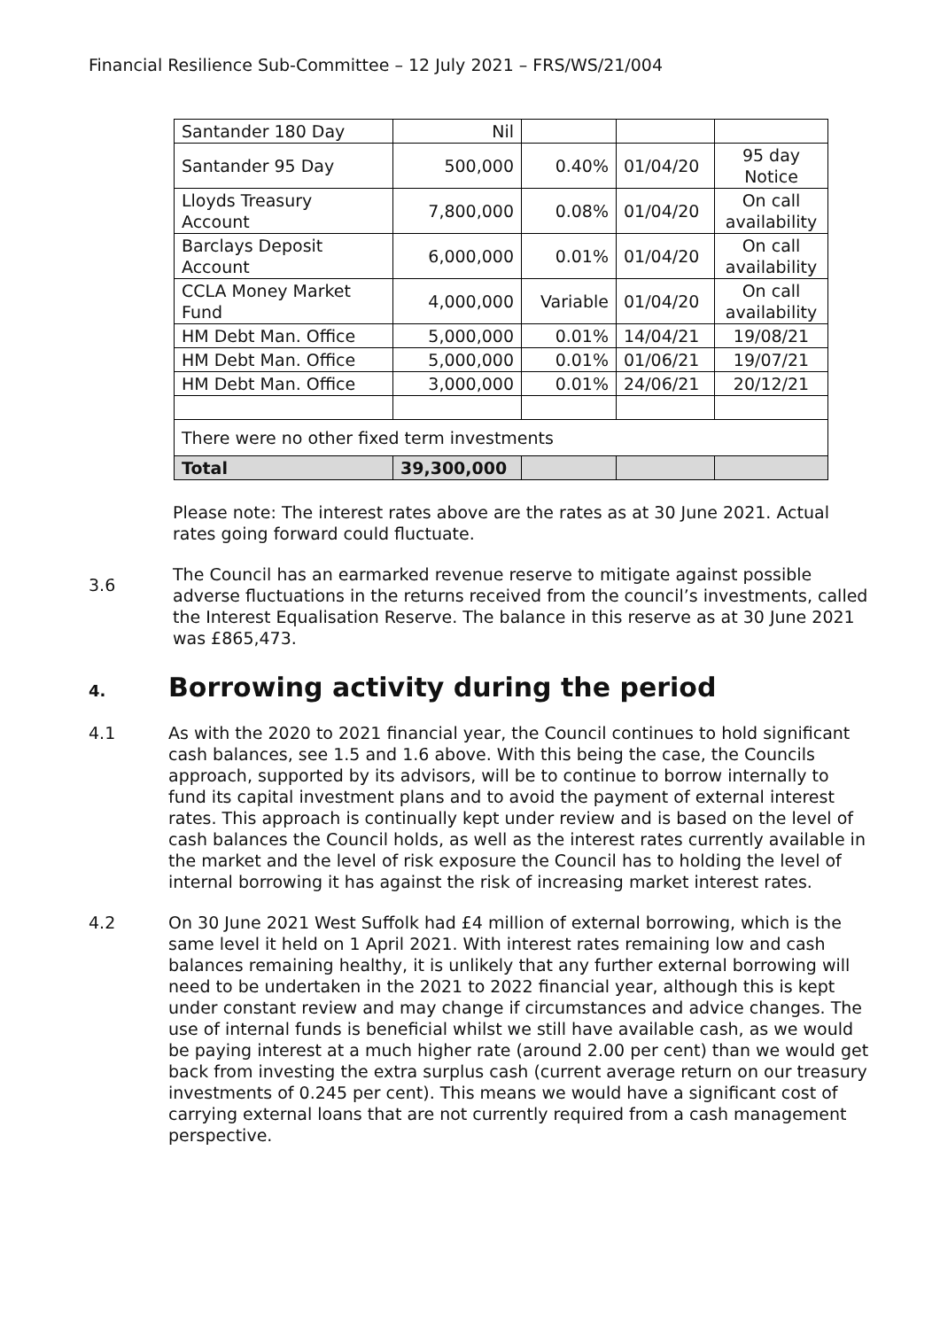Financial Resilience Sub-Committee – 12 July 2021 – FRS/WS/21/004
| Santander 180 Day | Nil | | | |
| Santander 95 Day | 500,000 | 0.40% | 01/04/20 | 95 day Notice |
| Lloyds Treasury Account | 7,800,000 | 0.08% | 01/04/20 | On call availability |
| Barclays Deposit Account | 6,000,000 | 0.01% | 01/04/20 | On call availability |
| CCLA Money Market Fund | 4,000,000 | Variable | 01/04/20 | On call availability |
| HM Debt Man. Office | 5,000,000 | 0.01% | 14/04/21 | 19/08/21 |
| HM Debt Man. Office | 5,000,000 | 0.01% | 01/06/21 | 19/07/21 |
| HM Debt Man. Office | 3,000,000 | 0.01% | 24/06/21 | 20/12/21 |
| There were no other fixed term investments | | | | |
| Total | 39,300,000 | | | |
Please note: The interest rates above are the rates as at 30 June 2021. Actual rates going forward could fluctuate.
3.6
The Council has an earmarked revenue reserve to mitigate against possible adverse fluctuations in the returns received from the council’s investments, called the Interest Equalisation Reserve. The balance in this reserve as at 30 June 2021 was £865,473.
4. Borrowing activity during the period
4.1 As with the 2020 to 2021 financial year, the Council continues to hold significant cash balances, see 1.5 and 1.6 above. With this being the case, the Councils approach, supported by its advisors, will be to continue to borrow internally to fund its capital investment plans and to avoid the payment of external interest rates. This approach is continually kept under review and is based on the level of cash balances the Council holds, as well as the interest rates currently available in the market and the level of risk exposure the Council has to holding the level of internal borrowing it has against the risk of increasing market interest rates.
4.2 On 30 June 2021 West Suffolk had £4 million of external borrowing, which is the same level it held on 1 April 2021. With interest rates remaining low and cash balances remaining healthy, it is unlikely that any further external borrowing will need to be undertaken in the 2021 to 2022 financial year, although this is kept under constant review and may change if circumstances and advice changes. The use of internal funds is beneficial whilst we still have available cash, as we would be paying interest at a much higher rate (around 2.00 per cent) than we would get back from investing the extra surplus cash (current average return on our treasury investments of 0.245 per cent). This means we would have a significant cost of carrying external loans that are not currently required from a cash management perspective.